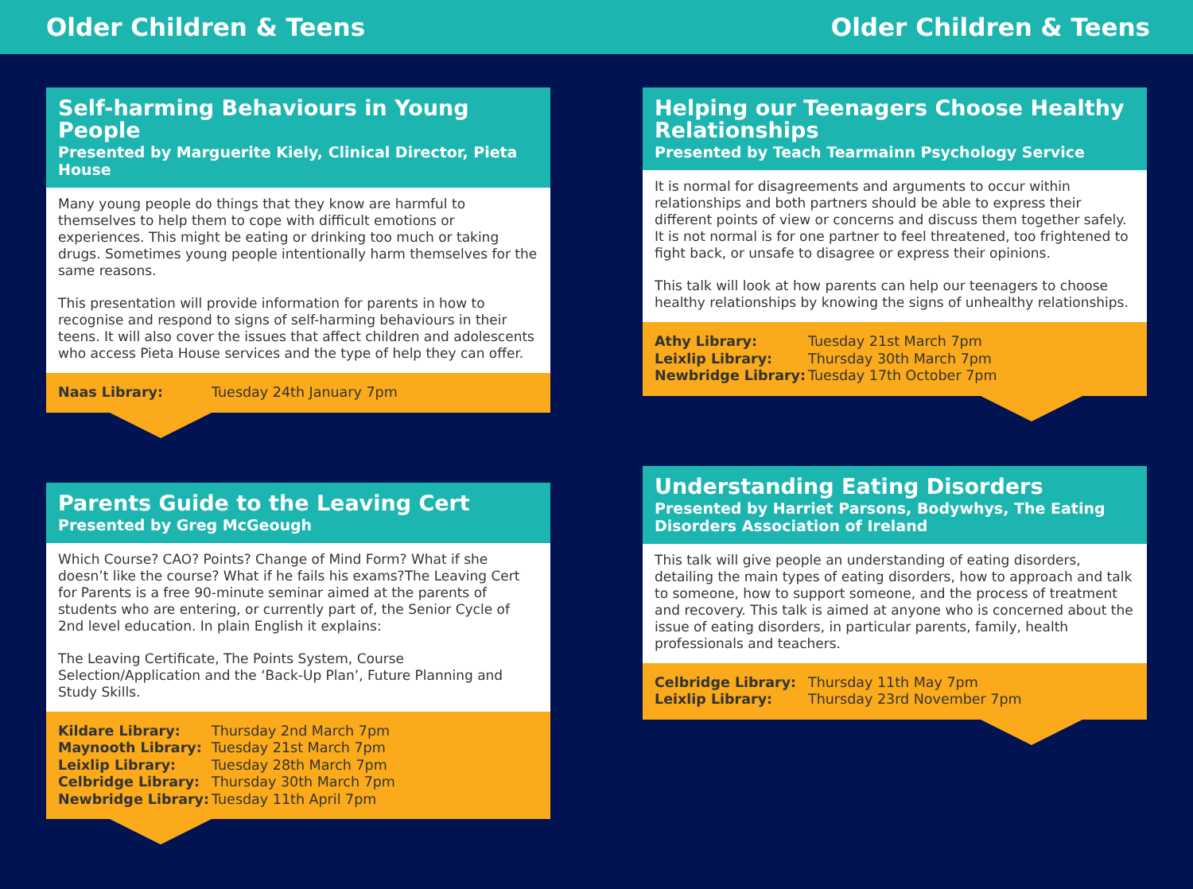Older Children & Teens Older Children & Teens
Self-harming Behaviours in Young People
Presented by Marguerite Kiely, Clinical Director, Pieta House
Many young people do things that they know are harmful to themselves to help them to cope with difficult emotions or experiences. This might be eating or drinking too much or taking drugs. Sometimes young people intentionally harm themselves for the same reasons.
This presentation will provide information for parents in how to recognise and respond to signs of self-harming behaviours in their teens. It will also cover the issues that affect children and adolescents who access Pieta House services and the type of help they can offer.
| Naas Library: | Tuesday 24th January 7pm |
Parents Guide to the Leaving Cert
Presented by Greg McGeough
Which Course? CAO? Points? Change of Mind Form? What if she doesn’t like the course? What if he fails his exams?The Leaving Cert for Parents is a free 90-minute seminar aimed at the parents of students who are entering, or currently part of, the Senior Cycle of 2nd level education. In plain English it explains:
The Leaving Certificate, The Points System, Course Selection/Application and the ‘Back-Up Plan’, Future Planning and Study Skills.
| Kildare Library: | Thursday 2nd March 7pm |
| Maynooth Library: | Tuesday 21st March 7pm |
| Leixlip Library: | Tuesday 28th March 7pm |
| Celbridge Library: | Thursday 30th March 7pm |
| Newbridge Library: | Tuesday 11th April 7pm |
Helping our Teenagers Choose Healthy Relationships
Presented by Teach Tearmainn Psychology Service
It is normal for disagreements and arguments to occur within relationships and both partners should be able to express their different points of view or concerns and discuss them together safely. It is not normal is for one partner to feel threatened, too frightened to fight back, or unsafe to disagree or express their opinions.
This talk will look at how parents can help our teenagers to choose healthy relationships by knowing the signs of unhealthy relationships.
| Athy Library: | Tuesday 21st March 7pm |
| Leixlip Library: | Thursday 30th March 7pm |
| Newbridge Library: | Tuesday 17th October 7pm |
Understanding Eating Disorders
Presented by Harriet Parsons, Bodywhys, The Eating Disorders Association of Ireland
This talk will give people an understanding of eating disorders, detailing the main types of eating disorders, how to approach and talk to someone, how to support someone, and the process of treatment and recovery. This talk is aimed at anyone who is concerned about the issue of eating disorders, in particular parents, family, health professionals and teachers.
| Celbridge Library: | Thursday 11th May 7pm |
| Leixlip Library: | Thursday 23rd November 7pm |